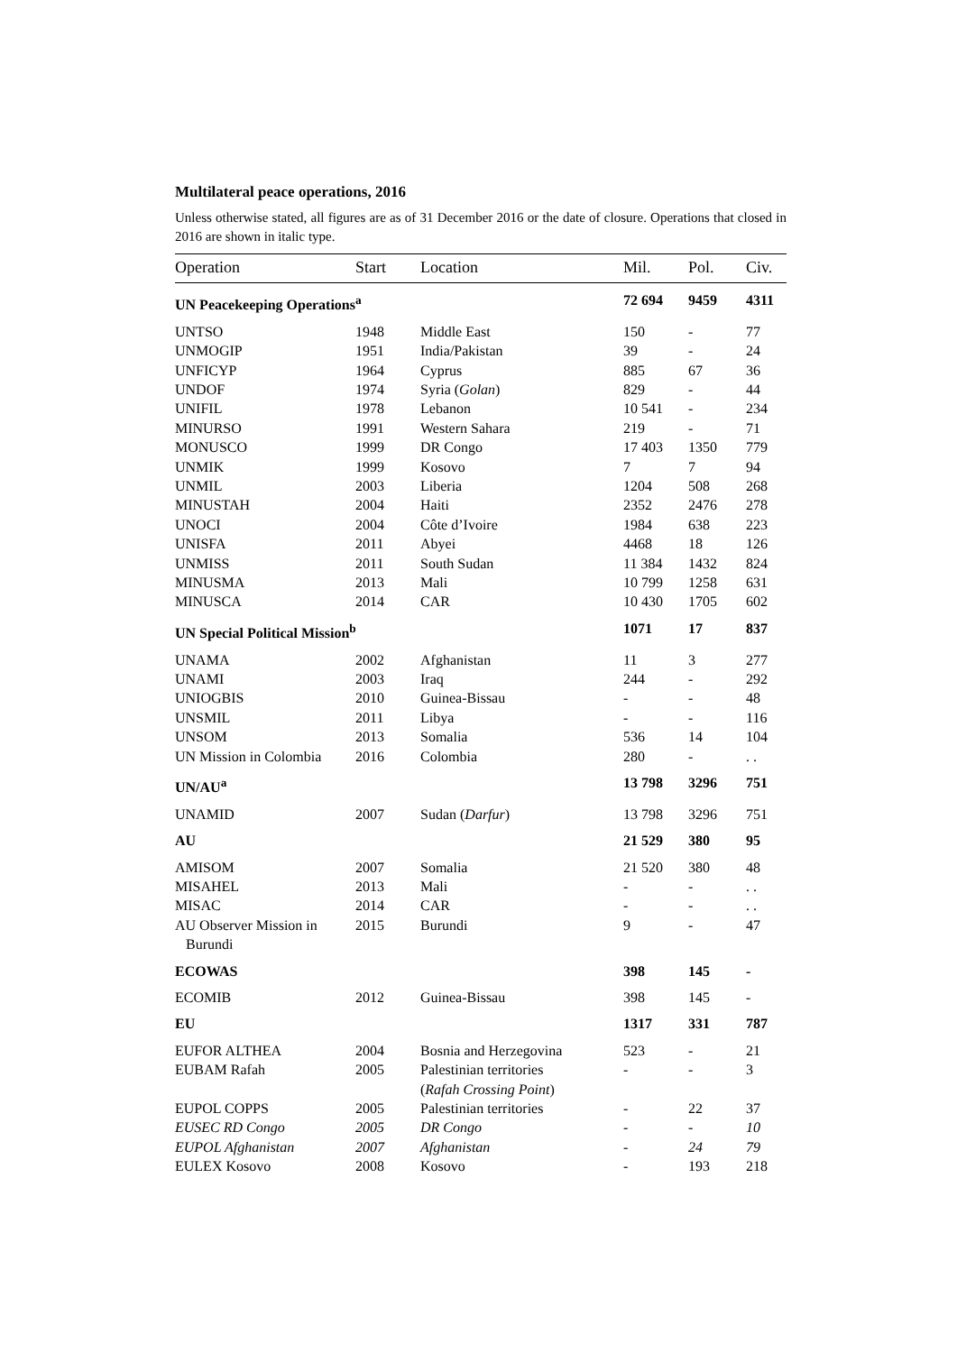Multilateral peace operations, 2016
Unless otherwise stated, all figures are as of 31 December 2016 or the date of closure. Operations that closed in 2016 are shown in italic type.
| Operation | Start | Location | Mil. | Pol. | Civ. |
| --- | --- | --- | --- | --- | --- |
| UN Peacekeeping Operations<sup>a</sup> | | | 72 694 | 9459 | 4311 |
| UNTSO | 1948 | Middle East | 150 | - | 77 |
| UNMOGIP | 1951 | India/Pakistan | 39 | - | 24 |
| UNFICYP | 1964 | Cyprus | 885 | 67 | 36 |
| UNDOF | 1974 | Syria ( Golan ) | 829 | - | 44 |
| UNIFIL | 1978 | Lebanon | 10 541 | - | 234 |
| MINURSO | 1991 | Western Sahara | 219 | - | 71 |
| MONUSCO | 1999 | DR Congo | 17 403 | 1350 | 779 |
| UNMIK | 1999 | Kosovo | 7 | 7 | 94 |
| UNMIL | 2003 | Liberia | 1204 | 508 | 268 |
| MINUSTAH | 2004 | Haiti | 2352 | 2476 | 278 |
| UNOCI | 2004 | Côte d’Ivoire | 1984 | 638 | 223 |
| UNISFA | 2011 | Abyei | 4468 | 18 | 126 |
| UNMISS | 2011 | South Sudan | 11 384 | 1432 | 824 |
| MINUSMA | 2013 | Mali | 10 799 | 1258 | 631 |
| MINUSCA | 2014 | CAR | 10 430 | 1705 | 602 |
| UN Special Political Mission<sup>b</sup> | | | 1071 | 17 | 837 |
| UNAMA | 2002 | Afghanistan | 11 | 3 | 277 |
| UNAMI | 2003 | Iraq | 244 | - | 292 |
| UNIOGBIS | 2010 | Guinea-Bissau | - | - | 48 |
| UNSMIL | 2011 | Libya | - | - | 116 |
| UNSOM | 2013 | Somalia | 536 | 14 | 104 |
| UN Mission in Colombia | 2016 | Colombia | 280 | - | . . |
| UN/AU<sup>a</sup> | | | 13 798 | 3296 | 751 |
| UNAMID | 2007 | Sudan ( Darfur ) | 13 798 | 3296 | 751 |
| AU | | | 21 529 | 380 | 95 |
| AMISOM | 2007 | Somalia | 21 520 | 380 | 48 |
| MISAHEL | 2013 | Mali | - | - | . . |
| MISAC | 2014 | CAR | - | - | . . |
| AU Observer Mission in Burundi | 2015 | Burundi | 9 | - | 47 |
| ECOWAS | | | 398 | 145 | - |
| ECOMIB | 2012 | Guinea-Bissau | 398 | 145 | - |
| EU | | | 1317 | 331 | 787 |
| EUFOR ALTHEA | 2004 | Bosnia and Herzegovina | 523 | - | 21 |
| EUBAM Rafah | 2005 | Palestinian territories ( Rafah Crossing Point ) | - | - | 3 |
| EUPOL COPPS | 2005 | Palestinian territories | - | 22 | 37 |
| EUSEC RD Congo | 2005 | DR Congo | - | - | 10 |
| EUPOL Afghanistan | 2007 | Afghanistan | - | 24 | 79 |
| EULEX Kosovo | 2008 | Kosovo | - | 193 | 218 |